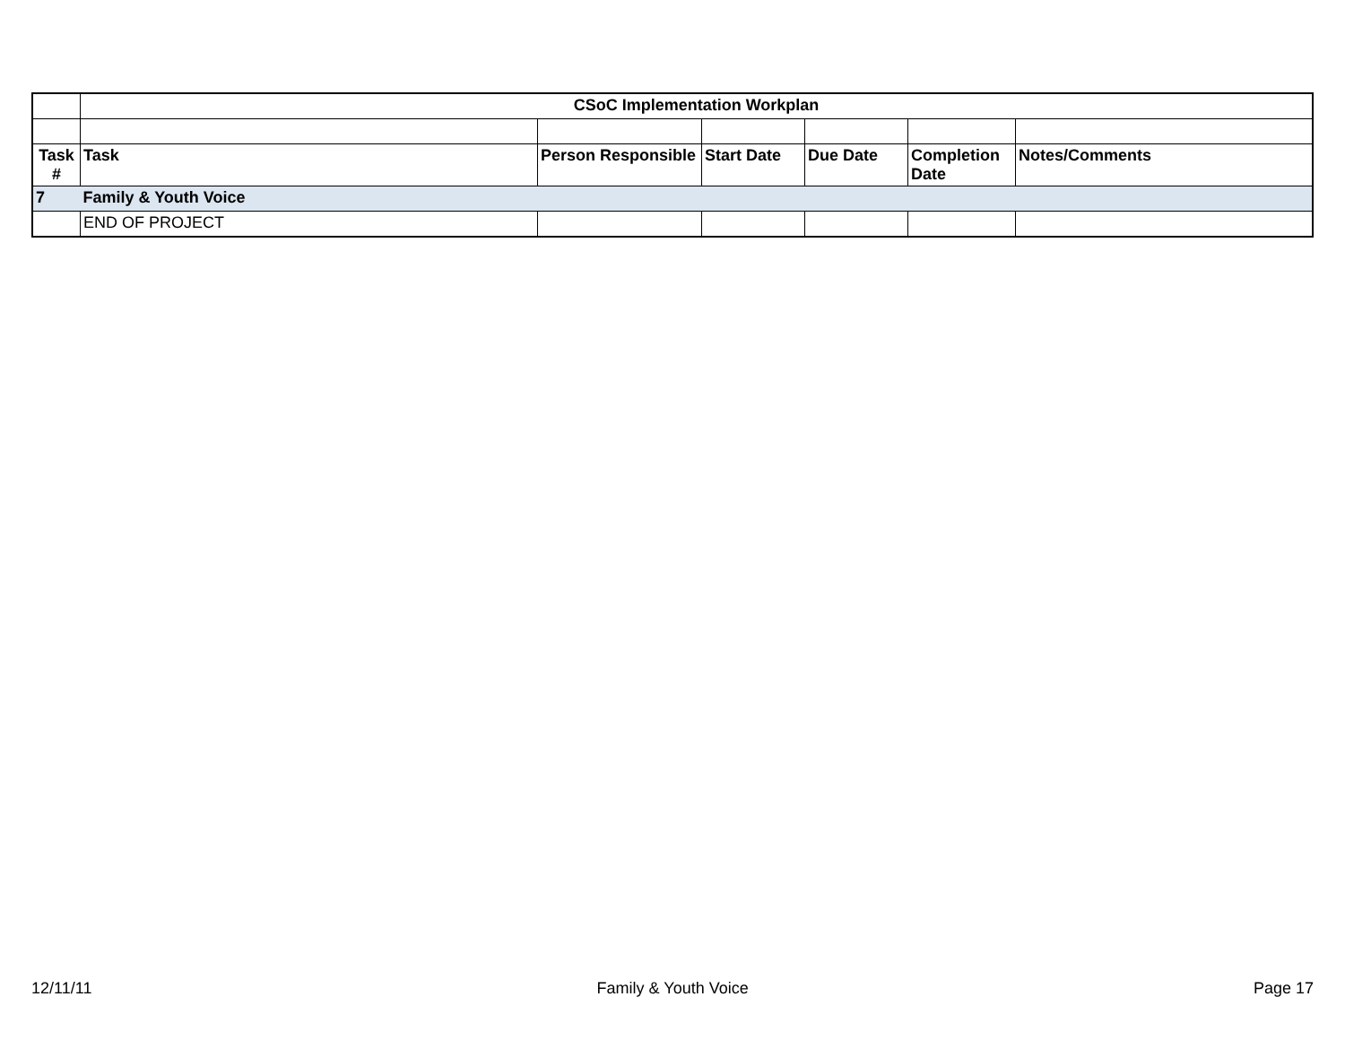| | CSoC Implementation Workplan | | | | | |
| Task # | Task | Person Responsible | Start Date | Due Date | Completion Date | Notes/Comments |
| 7 | Family & Youth Voice | | | | | |
| | END OF PROJECT | | | | | |
12/11/11 Family & Youth Voice Page 17